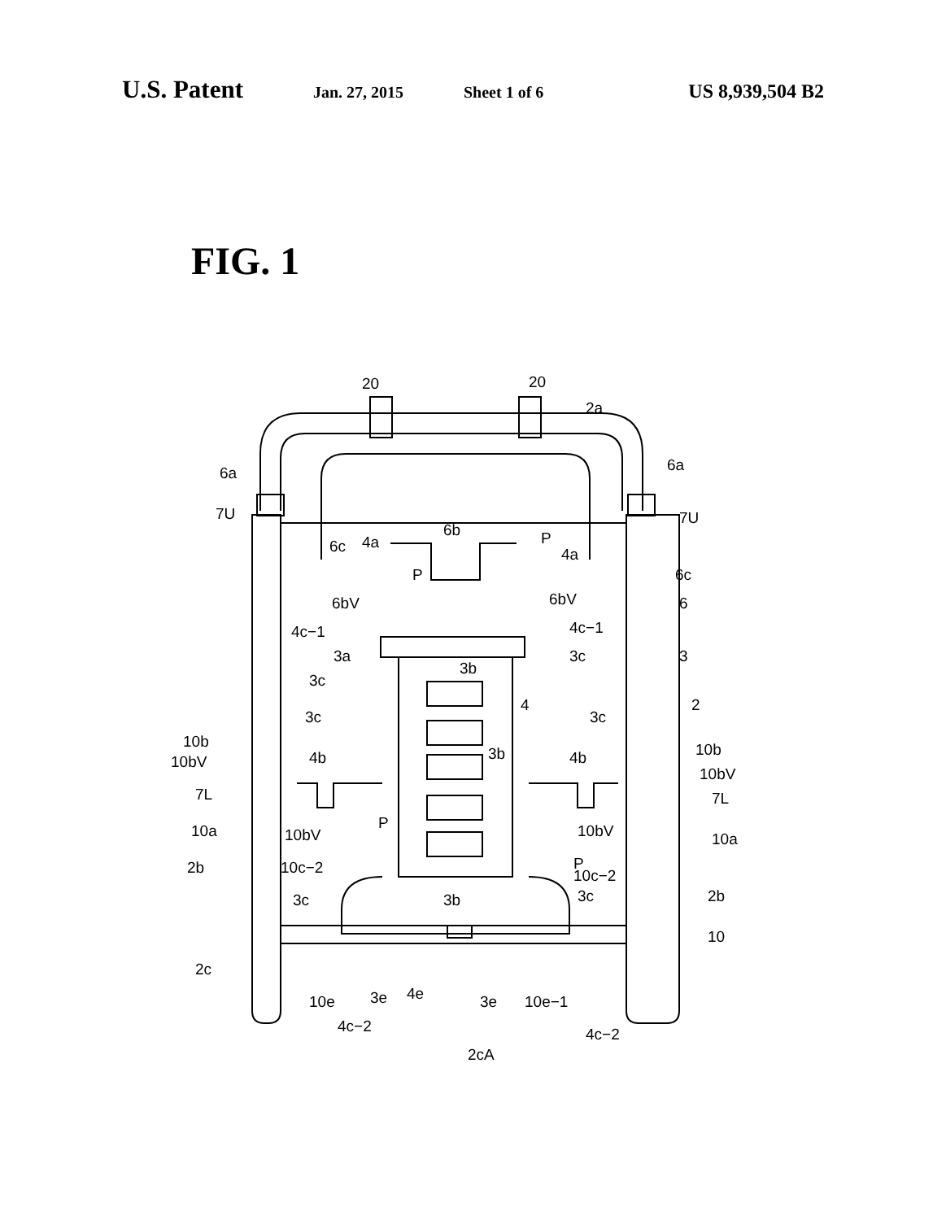U.S. Patent Jan. 27, 2015 Sheet 1 of 6 US 8,939,504 B2
FIG. 1
20
20
2a
6a
6a
7U
7U
6b
6c
4a
P
4a
6c
P
6bV
6bV
6
4c−1
4c−1
3a
3b
3c
3
3c
4
2
3c
3c
10b
10b
10bV
4b
3b
4b
10bV
7L
7L
P
10a
10bV
10bV
10a
P
2b
10c−2
10c−2
3c
3b
3c
2b
10
2c
10e
3e
4e
3e
10e−1
4c−2
4c−2
2cA